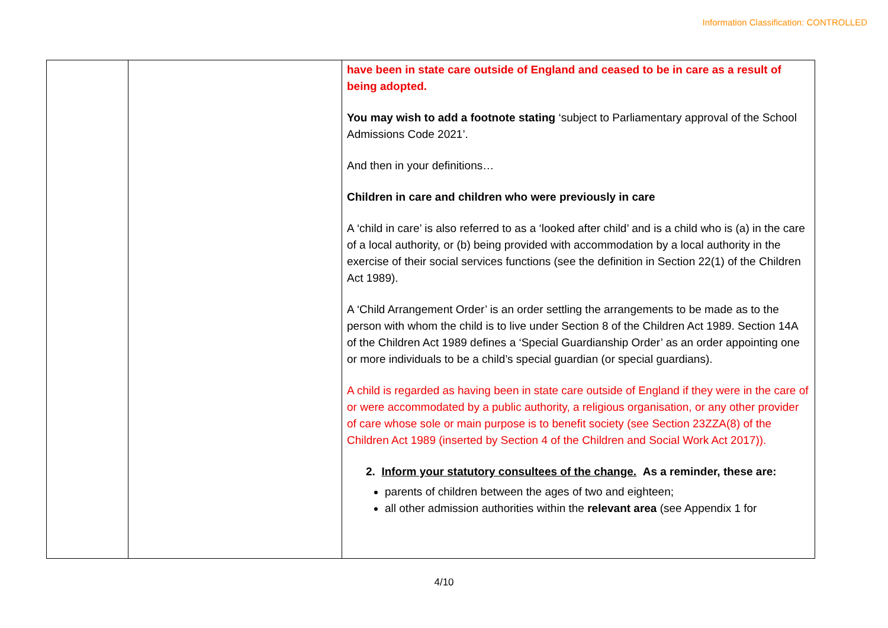Information Classification: CONTROLLED
| | | have been in state care outside of England and ceased to be in care as a result of being adopted. You may wish to add a footnote stating ‘subject to Parliamentary approval of the School Admissions Code 2021’. And then in your definitions… Children in care and children who were previously in care A ‘child in care’ is also referred to as a ‘looked after child’ and is a child who is (a) in the care of a local authority, or (b) being provided with accommodation by a local authority in the exercise of their social services functions (see the definition in Section 22(1) of the Children Act 1989). A ‘Child Arrangement Order’ is an order settling the arrangements to be made as to the person with whom the child is to live under Section 8 of the Children Act 1989. Section 14A of the Children Act 1989 defines a ‘Special Guardianship Order’ as an order appointing one or more individuals to be a child’s special guardian (or special guardians). A child is regarded as having been in state care outside of England if they were in the care of or were accommodated by a public authority, a religious organisation, or any other provider of care whose sole or main purpose is to benefit society (see Section 23ZZA(8) of the Children Act 1989 (inserted by Section 4 of the Children and Social Work Act 2017)). 2. Inform your statutory consultees of the change. As a reminder, these are: parents of children between the ages of two and eighteen; all other admission authorities within the relevant area (see Appendix 1 for |
4/10